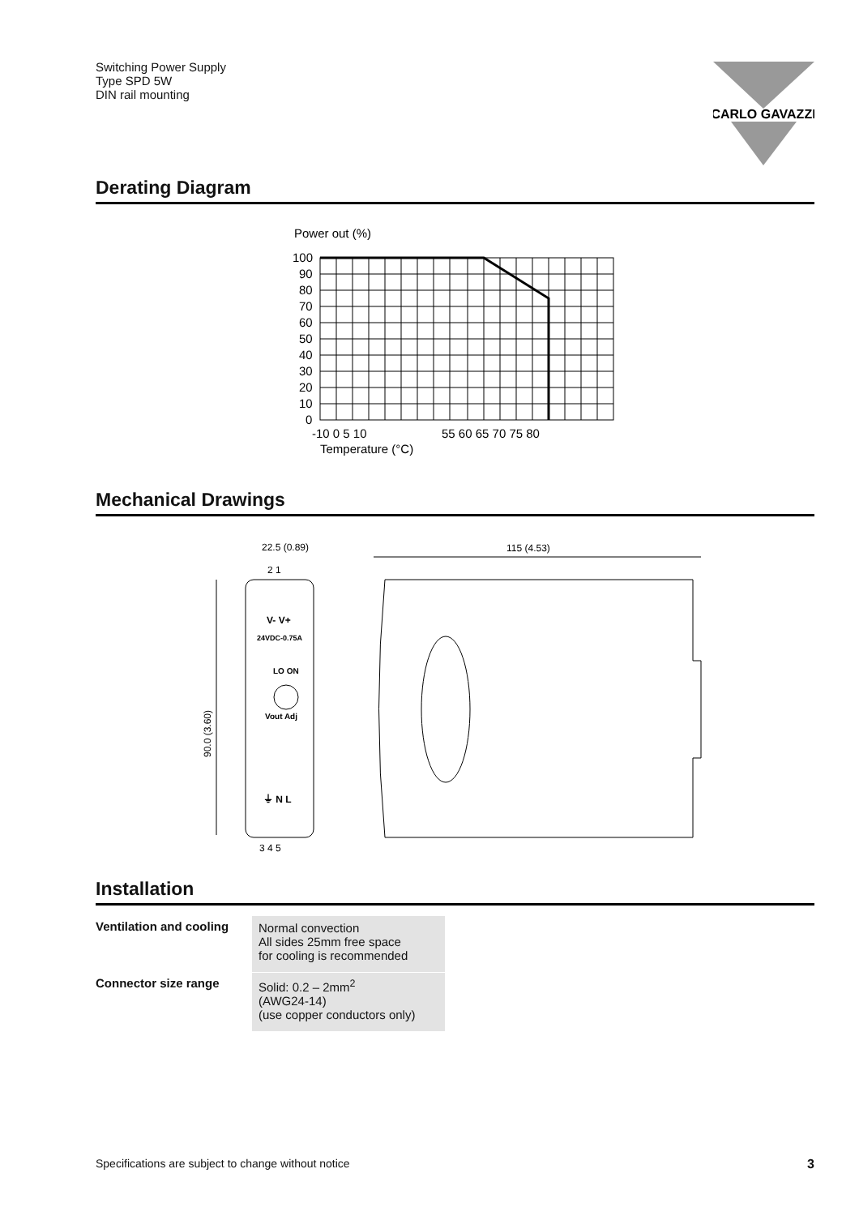Switching Power Supply
Type SPD 5W
DIN rail mounting
CARLO GAVAZZI
Derating Diagram
Power out (%)
100
90
80
70
60
50
40
30
20
10
0
-10 0 5 10
55 60 65 70 75 80
Temperature (°C)
Mechanical Drawings
22.5 (0.89)
2 1
V- V+
24VDC-0.75A
LO ON
Vout Adj
⏚ N L
3 4 5
90.0 (3.60)
115 (4.53)
Installation
| Ventilation and cooling | Normal convection All sides 25mm free space for cooling is recommended |
| Connector size range | Solid: 0.2 – 2mm<sup>2</sup> (AWG24-14) (use copper conductors only) |
Specifications are subject to change without notice 3